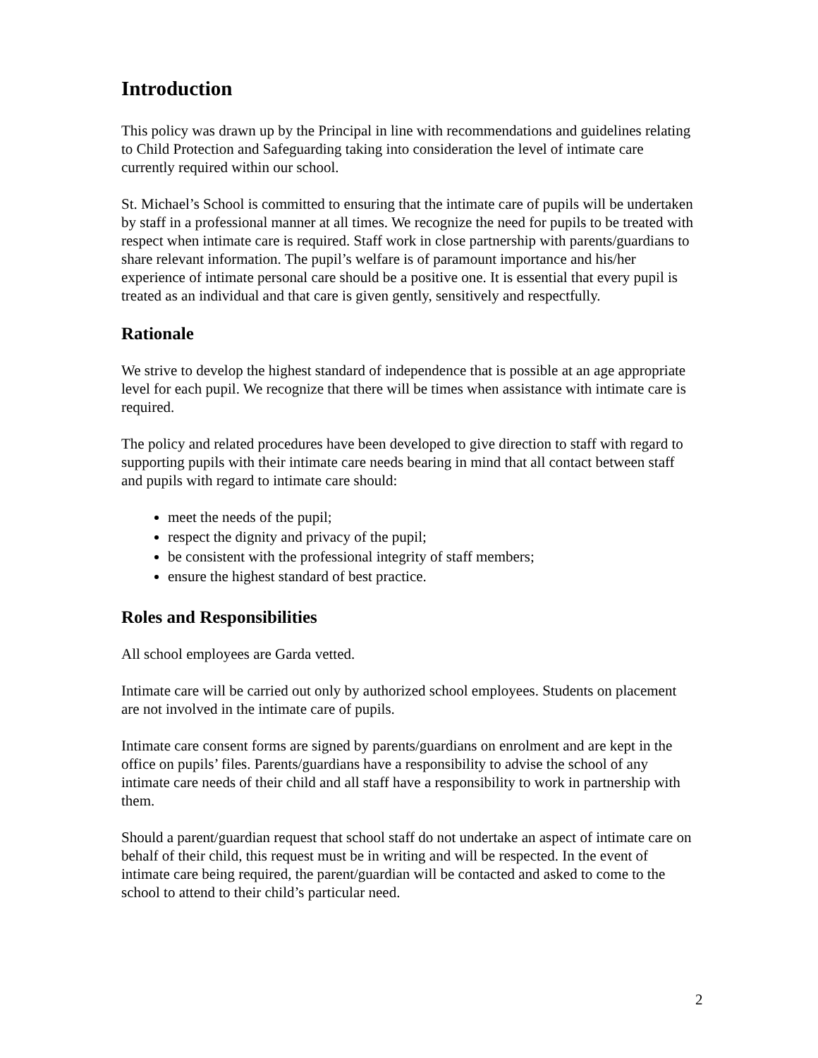Introduction
This policy was drawn up by the Principal in line with recommendations and guidelines relating to Child Protection and Safeguarding taking into consideration the level of intimate care currently required within our school.
St. Michael’s School is committed to ensuring that the intimate care of pupils will be undertaken by staff in a professional manner at all times. We recognize the need for pupils to be treated with respect when intimate care is required. Staff work in close partnership with parents/guardians to share relevant information. The pupil’s welfare is of paramount importance and his/her experience of intimate personal care should be a positive one. It is essential that every pupil is treated as an individual and that care is given gently, sensitively and respectfully.
Rationale
We strive to develop the highest standard of independence that is possible at an age appropriate level for each pupil. We recognize that there will be times when assistance with intimate care is required.
The policy and related procedures have been developed to give direction to staff with regard to supporting pupils with their intimate care needs bearing in mind that all contact between staff and pupils with regard to intimate care should:
meet the needs of the pupil;
respect the dignity and privacy of the pupil;
be consistent with the professional integrity of staff members;
ensure the highest standard of best practice.
Roles and Responsibilities
All school employees are Garda vetted.
Intimate care will be carried out only by authorized school employees. Students on placement are not involved in the intimate care of pupils.
Intimate care consent forms are signed by parents/guardians on enrolment and are kept in the office on pupils’ files. Parents/guardians have a responsibility to advise the school of any intimate care needs of their child and all staff have a responsibility to work in partnership with them.
Should a parent/guardian request that school staff do not undertake an aspect of intimate care on behalf of their child, this request must be in writing and will be respected. In the event of intimate care being required, the parent/guardian will be contacted and asked to come to the school to attend to their child’s particular need.
2